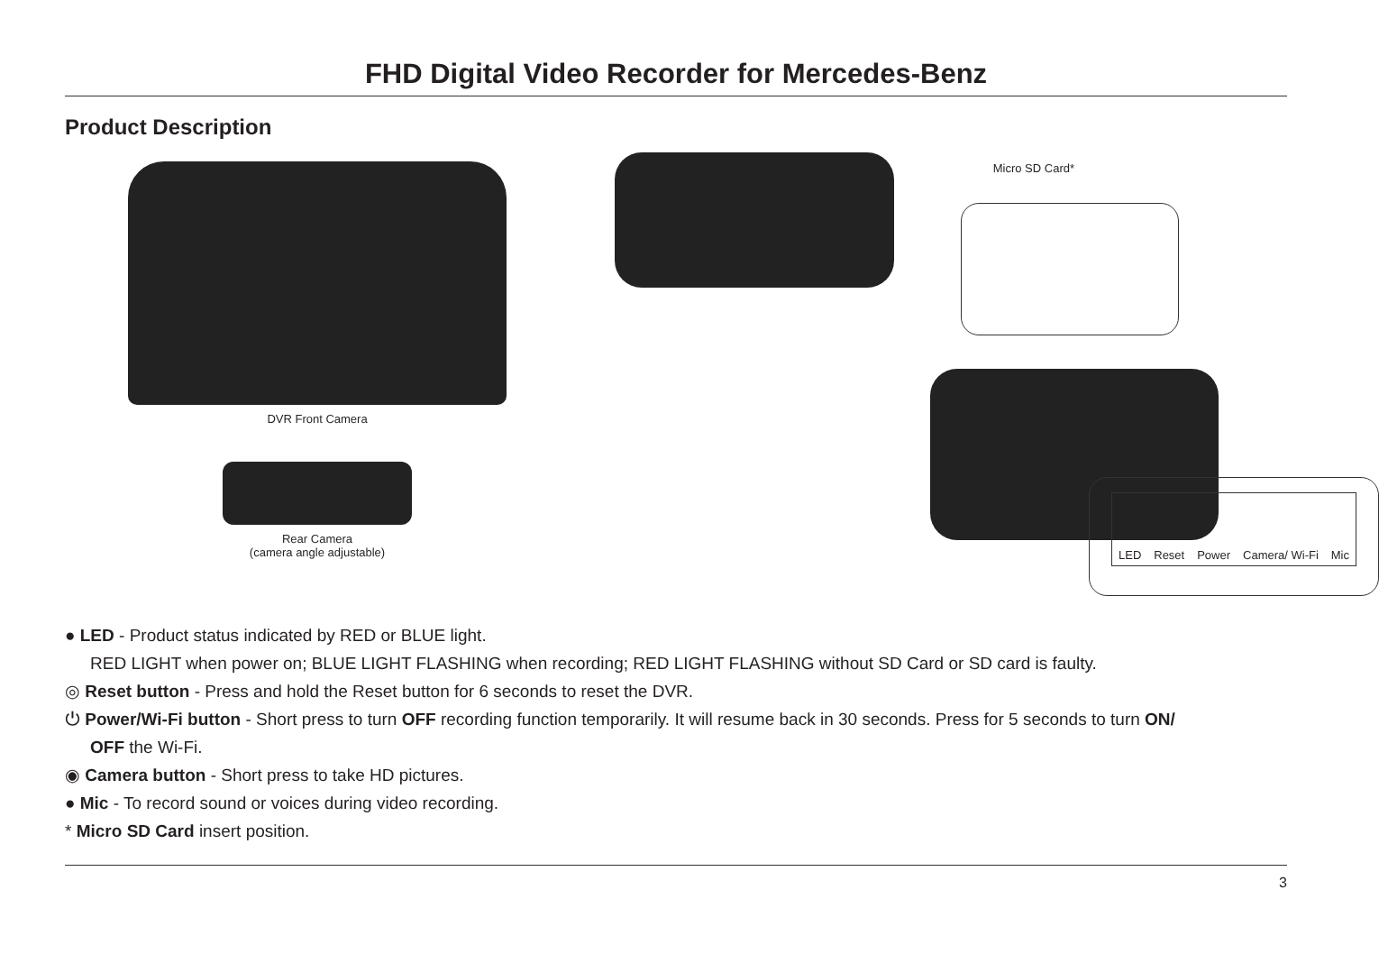FHD Digital Video Recorder for Mercedes-Benz
Product Description
DVR Front Camera
Rear Camera
(camera angle adjustable)
Micro SD Card*
LED Reset Power Camera/ Wi-Fi Mic
● LED - Product status indicated by RED or BLUE light.
RED LIGHT when power on; BLUE LIGHT FLASHING when recording; RED LIGHT FLASHING without SD Card or SD card is faulty.
◎ Reset button - Press and hold the Reset button for 6 seconds to reset the DVR.
⏻ Power/Wi-Fi button - Short press to turn OFF recording function temporarily. It will resume back in 30 seconds. Press for 5 seconds to turn ON/
OFF the Wi-Fi.
◉ Camera button - Short press to take HD pictures.
● Mic - To record sound or voices during video recording.
* Micro SD Card insert position.
3